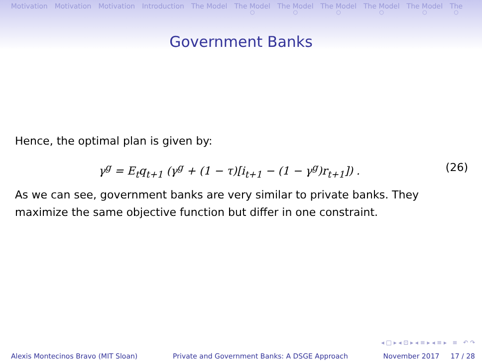Motivation Motivation Motivation Introduction The Model The Model ○ The Model ○ The Model ○ The Model ○ The Model ○ The ○
Government Banks
Hence, the optimal plan is given by:
γ<sup>g</sup> = E<sub>t</sub>q<sub>t+1</sub> (γ<sup>g</sup> + (1 − τ)[i<sub>t+1</sub> − (1 − γ<sup>g</sup>)r<sub>t+1</sub>]) . (26)
As we can see, government banks are very similar to private banks. They maximize the same objective function but differ in one constraint.
◂ □ ▸ ◂ ⊡ ▸ ◂ ≡ ▸ ◂ ≡ ▸ ≡ ↶ ↷
Alexis Montecinos Bravo (MIT Sloan) Private and Government Banks: A DSGE Approach November 2017 17 / 28